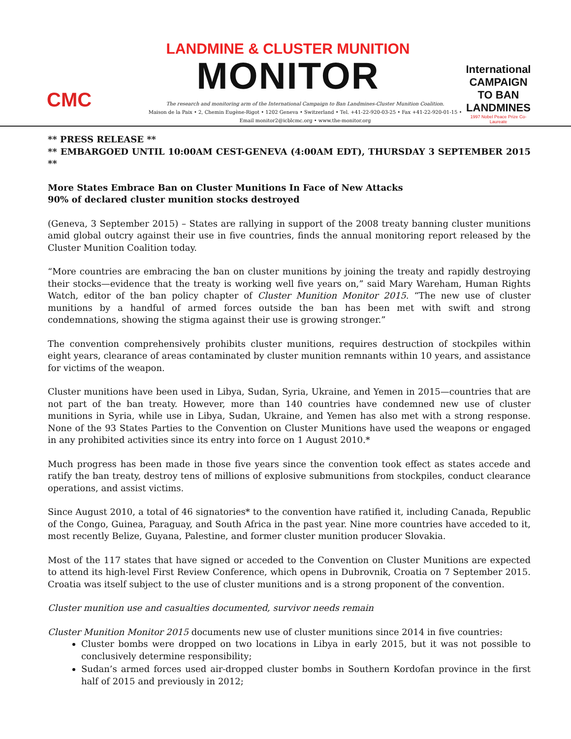CMC
LANDMINE & CLUSTER MUNITION
MONITOR
International CAMPAIGN TO BAN LANDMINES
1997 Nobel Peace Prize Co-Laureate
The research and monitoring arm of the International Campaign to Ban Landmines-Cluster Munition Coalition.
Maison de la Paix • 2, Chemin Eugène-Rigot • 1202 Geneva • Switzerland • Tel. +41-22-920-03-25 • Fax +41-22-920-01-15 •
Email monitor2@icblcmc.org • www.the-monitor.org
** PRESS RELEASE **
** EMBARGOED UNTIL 10:00AM CEST-GENEVA (4:00AM EDT), THURSDAY 3 SEPTEMBER 2015 **
More States Embrace Ban on Cluster Munitions In Face of New Attacks
90% of declared cluster munition stocks destroyed
(Geneva, 3 September 2015) – States are rallying in support of the 2008 treaty banning cluster munitions amid global outcry against their use in five countries, finds the annual monitoring report released by the Cluster Munition Coalition today.
“More countries are embracing the ban on cluster munitions by joining the treaty and rapidly destroying their stocks—evidence that the treaty is working well five years on,” said Mary Wareham, Human Rights Watch, editor of the ban policy chapter of Cluster Munition Monitor 2015. “The new use of cluster munitions by a handful of armed forces outside the ban has been met with swift and strong condemnations, showing the stigma against their use is growing stronger.”
The convention comprehensively prohibits cluster munitions, requires destruction of stockpiles within eight years, clearance of areas contaminated by cluster munition remnants within 10 years, and assistance for victims of the weapon.
Cluster munitions have been used in Libya, Sudan, Syria, Ukraine, and Yemen in 2015—countries that are not part of the ban treaty. However, more than 140 countries have condemned new use of cluster munitions in Syria, while use in Libya, Sudan, Ukraine, and Yemen has also met with a strong response. None of the 93 States Parties to the Convention on Cluster Munitions have used the weapons or engaged in any prohibited activities since its entry into force on 1 August 2010.*
Much progress has been made in those five years since the convention took effect as states accede and ratify the ban treaty, destroy tens of millions of explosive submunitions from stockpiles, conduct clearance operations, and assist victims.
Since August 2010, a total of 46 signatories* to the convention have ratified it, including Canada, Republic of the Congo, Guinea, Paraguay, and South Africa in the past year. Nine more countries have acceded to it, most recently Belize, Guyana, Palestine, and former cluster munition producer Slovakia.
Most of the 117 states that have signed or acceded to the Convention on Cluster Munitions are expected to attend its high-level First Review Conference, which opens in Dubrovnik, Croatia on 7 September 2015. Croatia was itself subject to the use of cluster munitions and is a strong proponent of the convention.
Cluster munition use and casualties documented, survivor needs remain
Cluster Munition Monitor 2015 documents new use of cluster munitions since 2014 in five countries:
Cluster bombs were dropped on two locations in Libya in early 2015, but it was not possible to conclusively determine responsibility;
Sudan’s armed forces used air-dropped cluster bombs in Southern Kordofan province in the first half of 2015 and previously in 2012;